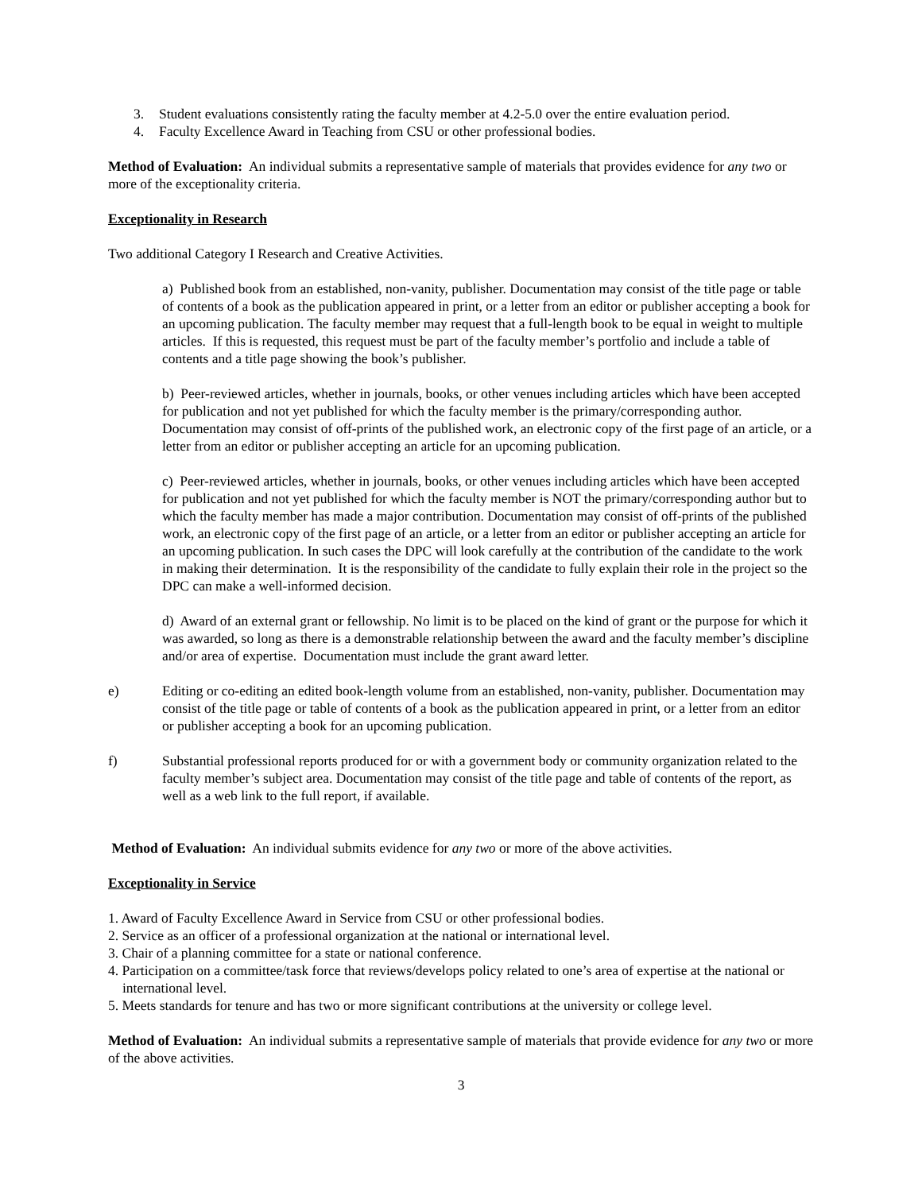3. Student evaluations consistently rating the faculty member at 4.2-5.0 over the entire evaluation period.
4. Faculty Excellence Award in Teaching from CSU or other professional bodies.
Method of Evaluation: An individual submits a representative sample of materials that provides evidence for any two or more of the exceptionality criteria.
Exceptionality in Research
Two additional Category I Research and Creative Activities.
a) Published book from an established, non-vanity, publisher. Documentation may consist of the title page or table of contents of a book as the publication appeared in print, or a letter from an editor or publisher accepting a book for an upcoming publication. The faculty member may request that a full-length book to be equal in weight to multiple articles. If this is requested, this request must be part of the faculty member’s portfolio and include a table of contents and a title page showing the book’s publisher.
b) Peer-reviewed articles, whether in journals, books, or other venues including articles which have been accepted for publication and not yet published for which the faculty member is the primary/corresponding author. Documentation may consist of off-prints of the published work, an electronic copy of the first page of an article, or a letter from an editor or publisher accepting an article for an upcoming publication.
c) Peer-reviewed articles, whether in journals, books, or other venues including articles which have been accepted for publication and not yet published for which the faculty member is NOT the primary/corresponding author but to which the faculty member has made a major contribution. Documentation may consist of off-prints of the published work, an electronic copy of the first page of an article, or a letter from an editor or publisher accepting an article for an upcoming publication. In such cases the DPC will look carefully at the contribution of the candidate to the work in making their determination. It is the responsibility of the candidate to fully explain their role in the project so the DPC can make a well-informed decision.
d) Award of an external grant or fellowship. No limit is to be placed on the kind of grant or the purpose for which it was awarded, so long as there is a demonstrable relationship between the award and the faculty member’s discipline and/or area of expertise. Documentation must include the grant award letter.
e) Editing or co-editing an edited book-length volume from an established, non-vanity, publisher. Documentation may consist of the title page or table of contents of a book as the publication appeared in print, or a letter from an editor or publisher accepting a book for an upcoming publication.
f) Substantial professional reports produced for or with a government body or community organization related to the faculty member’s subject area. Documentation may consist of the title page and table of contents of the report, as well as a web link to the full report, if available.
Method of Evaluation: An individual submits evidence for any two or more of the above activities.
Exceptionality in Service
1. Award of Faculty Excellence Award in Service from CSU or other professional bodies.
2. Service as an officer of a professional organization at the national or international level.
3. Chair of a planning committee for a state or national conference.
4. Participation on a committee/task force that reviews/develops policy related to one’s area of expertise at the national or international level.
5. Meets standards for tenure and has two or more significant contributions at the university or college level.
Method of Evaluation: An individual submits a representative sample of materials that provide evidence for any two or more of the above activities.
3